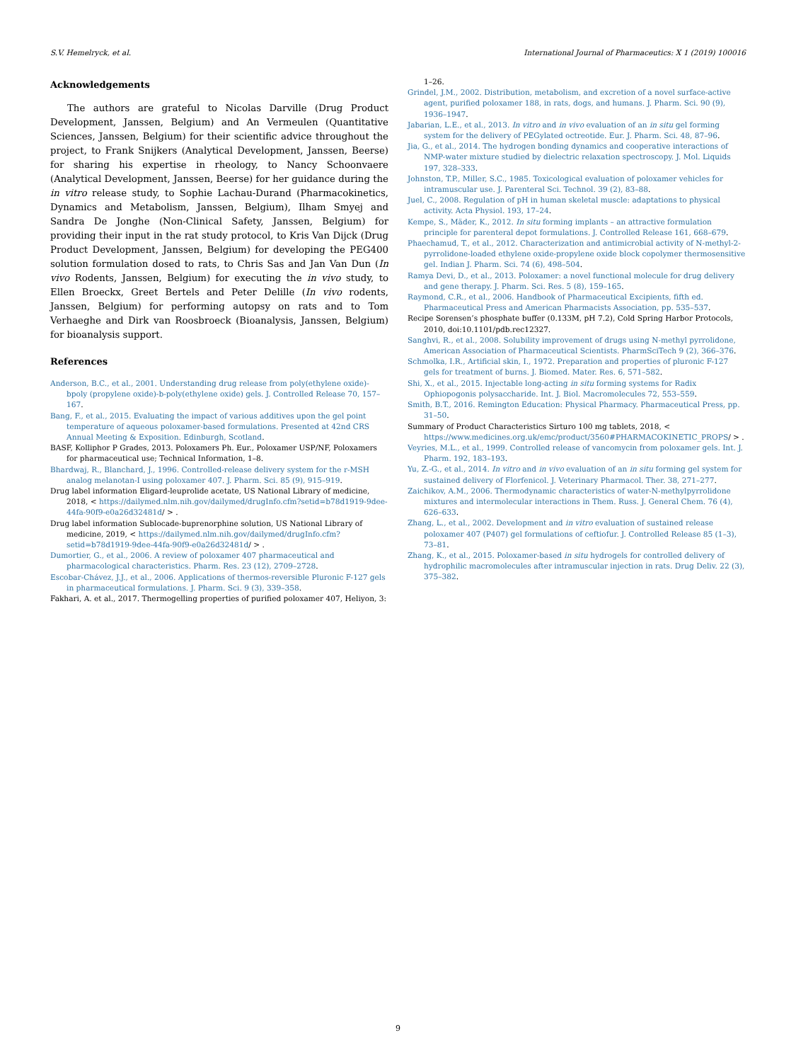S.V. Hemelryck, et al. International Journal of Pharmaceutics: X 1 (2019) 100016
Acknowledgements
The authors are grateful to Nicolas Darville (Drug Product Development, Janssen, Belgium) and An Vermeulen (Quantitative Sciences, Janssen, Belgium) for their scientific advice throughout the project, to Frank Snijkers (Analytical Development, Janssen, Beerse) for sharing his expertise in rheology, to Nancy Schoonvaere (Analytical Development, Janssen, Beerse) for her guidance during the in vitro release study, to Sophie Lachau-Durand (Pharmacokinetics, Dynamics and Metabolism, Janssen, Belgium), Ilham Smyej and Sandra De Jonghe (Non-Clinical Safety, Janssen, Belgium) for providing their input in the rat study protocol, to Kris Van Dijck (Drug Product Development, Janssen, Belgium) for developing the PEG400 solution formulation dosed to rats, to Chris Sas and Jan Van Dun (In vivo Rodents, Janssen, Belgium) for executing the in vivo study, to Ellen Broeckx, Greet Bertels and Peter Delille (In vivo rodents, Janssen, Belgium) for performing autopsy on rats and to Tom Verhaeghe and Dirk van Roosbroeck (Bioanalysis, Janssen, Belgium) for bioanalysis support.
References
Anderson, B.C., et al., 2001. Understanding drug release from poly(ethylene oxide)-bpoly (propylene oxide)-b-poly(ethylene oxide) gels. J. Controlled Release 70, 157–167.
Bang, F., et al., 2015. Evaluating the impact of various additives upon the gel point temperature of aqueous poloxamer-based formulations. Presented at 42nd CRS Annual Meeting & Exposition. Edinburgh, Scotland.
BASF, Kolliphor P Grades, 2013. Poloxamers Ph. Eur., Poloxamer USP/NF, Poloxamers for pharmaceutical use; Technical Information, 1–8.
Bhardwaj, R., Blanchard, J., 1996. Controlled-release delivery system for the r-MSH analog melanotan-I using poloxamer 407. J. Pharm. Sci. 85 (9), 915–919.
Drug label information Eligard-leuprolide acetate, US National Library of medicine, 2018, < https://dailymed.nlm.nih.gov/dailymed/drugInfo.cfm?setid=b78d1919-9dee-44fa-90f9-e0a26d32481d/ > .
Drug label information Sublocade-buprenorphine solution, US National Library of medicine, 2019, < https://dailymed.nlm.nih.gov/dailymed/drugInfo.cfm?setid=b78d1919-9dee-44fa-90f9-e0a26d32481d/ > .
Dumortier, G., et al., 2006. A review of poloxamer 407 pharmaceutical and pharmacological characteristics. Pharm. Res. 23 (12), 2709–2728.
Escobar-Chávez, J.J., et al., 2006. Applications of thermos-reversible Pluronic F-127 gels in pharmaceutical formulations. J. Pharm. Sci. 9 (3), 339–358.
Fakhari, A. et al., 2017. Thermogelling properties of purified poloxamer 407, Heliyon, 3:
1–26.
Grindel, J.M., 2002. Distribution, metabolism, and excretion of a novel surface-active agent, purified poloxamer 188, in rats, dogs, and humans. J. Pharm. Sci. 90 (9), 1936–1947.
Jabarian, L.E., et al., 2013. In vitro and in vivo evaluation of an in situ gel forming system for the delivery of PEGylated octreotide. Eur. J. Pharm. Sci. 48, 87–96.
Jia, G., et al., 2014. The hydrogen bonding dynamics and cooperative interactions of NMP-water mixture studied by dielectric relaxation spectroscopy. J. Mol. Liquids 197, 328–333.
Johnston, T.P., Miller, S.C., 1985. Toxicological evaluation of poloxamer vehicles for intramuscular use. J. Parenteral Sci. Technol. 39 (2), 83–88.
Juel, C., 2008. Regulation of pH in human skeletal muscle: adaptations to physical activity. Acta Physiol. 193, 17–24.
Kempe, S., Mäder, K., 2012. In situ forming implants – an attractive formulation principle for parenteral depot formulations. J. Controlled Release 161, 668–679.
Phaechamud, T., et al., 2012. Characterization and antimicrobial activity of N-methyl-2-pyrrolidone-loaded ethylene oxide-propylene oxide block copolymer thermosensitive gel. Indian J. Pharm. Sci. 74 (6), 498–504.
Ramya Devi, D., et al., 2013. Poloxamer: a novel functional molecule for drug delivery and gene therapy. J. Pharm. Sci. Res. 5 (8), 159–165.
Raymond, C.R., et al., 2006. Handbook of Pharmaceutical Excipients, fifth ed. Pharmaceutical Press and American Pharmacists Association, pp. 535–537.
Recipe Sorensen’s phosphate buffer (0.133M, pH 7.2), Cold Spring Harbor Protocols, 2010, doi:10.1101/pdb.rec12327.
Sanghvi, R., et al., 2008. Solubility improvement of drugs using N-methyl pyrrolidone, American Association of Pharmaceutical Scientists. PharmSciTech 9 (2), 366–376.
Schmolka, I.R., Artificial skin, I., 1972. Preparation and properties of pluronic F-127 gels for treatment of burns. J. Biomed. Mater. Res. 6, 571–582.
Shi, X., et al., 2015. Injectable long-acting in situ forming systems for Radix Ophiopogonis polysaccharide. Int. J. Biol. Macromolecules 72, 553–559.
Smith, B.T., 2016. Remington Education: Physical Pharmacy. Pharmaceutical Press, pp. 31–50.
Summary of Product Characteristics Sirturo 100 mg tablets, 2018, < https://www.medicines.org.uk/emc/product/3560#PHARMACOKINETIC_PROPS/ > .
Veyries, M.L., et al., 1999. Controlled release of vancomycin from poloxamer gels. Int. J. Pharm. 192, 183–193.
Yu, Z.-G., et al., 2014. In vitro and in vivo evaluation of an in situ forming gel system for sustained delivery of Florfenicol. J. Veterinary Pharmacol. Ther. 38, 271–277.
Zaichikov, A.M., 2006. Thermodynamic characteristics of water-N-methylpyrrolidone mixtures and intermolecular interactions in Them. Russ. J. General Chem. 76 (4), 626–633.
Zhang, L., et al., 2002. Development and in vitro evaluation of sustained release poloxamer 407 (P407) gel formulations of ceftiofur. J. Controlled Release 85 (1–3), 73–81.
Zhang, K., et al., 2015. Poloxamer-based in situ hydrogels for controlled delivery of hydrophilic macromolecules after intramuscular injection in rats. Drug Deliv. 22 (3), 375–382.
9